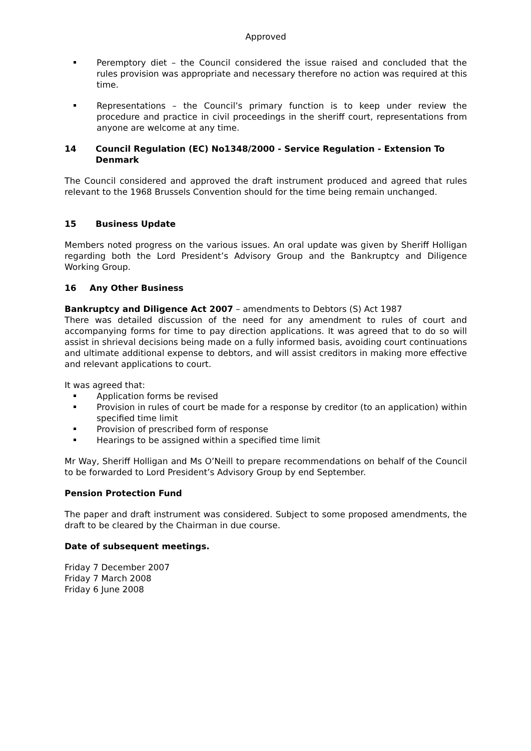Approved
Peremptory diet – the Council considered the issue raised and concluded that the rules provision was appropriate and necessary therefore no action was required at this time.
Representations – the Council’s primary function is to keep under review the procedure and practice in civil proceedings in the sheriff court, representations from anyone are welcome at any time.
14 Council Regulation (EC) No1348/2000 - Service Regulation - Extension To Denmark
The Council considered and approved the draft instrument produced and agreed that rules relevant to the 1968 Brussels Convention should for the time being remain unchanged.
15 Business Update
Members noted progress on the various issues. An oral update was given by Sheriff Holligan regarding both the Lord President’s Advisory Group and the Bankruptcy and Diligence Working Group.
16 Any Other Business
Bankruptcy and Diligence Act 2007 – amendments to Debtors (S) Act 1987
There was detailed discussion of the need for any amendment to rules of court and accompanying forms for time to pay direction applications. It was agreed that to do so will assist in shrieval decisions being made on a fully informed basis, avoiding court continuations and ultimate additional expense to debtors, and will assist creditors in making more effective and relevant applications to court.
It was agreed that:
Application forms be revised
Provision in rules of court be made for a response by creditor (to an application) within specified time limit
Provision of prescribed form of response
Hearings to be assigned within a specified time limit
Mr Way, Sheriff Holligan and Ms O’Neill to prepare recommendations on behalf of the Council to be forwarded to Lord President’s Advisory Group by end September.
Pension Protection Fund
The paper and draft instrument was considered. Subject to some proposed amendments, the draft to be cleared by the Chairman in due course.
Date of subsequent meetings.
Friday 7 December 2007
Friday 7 March 2008
Friday 6 June 2008